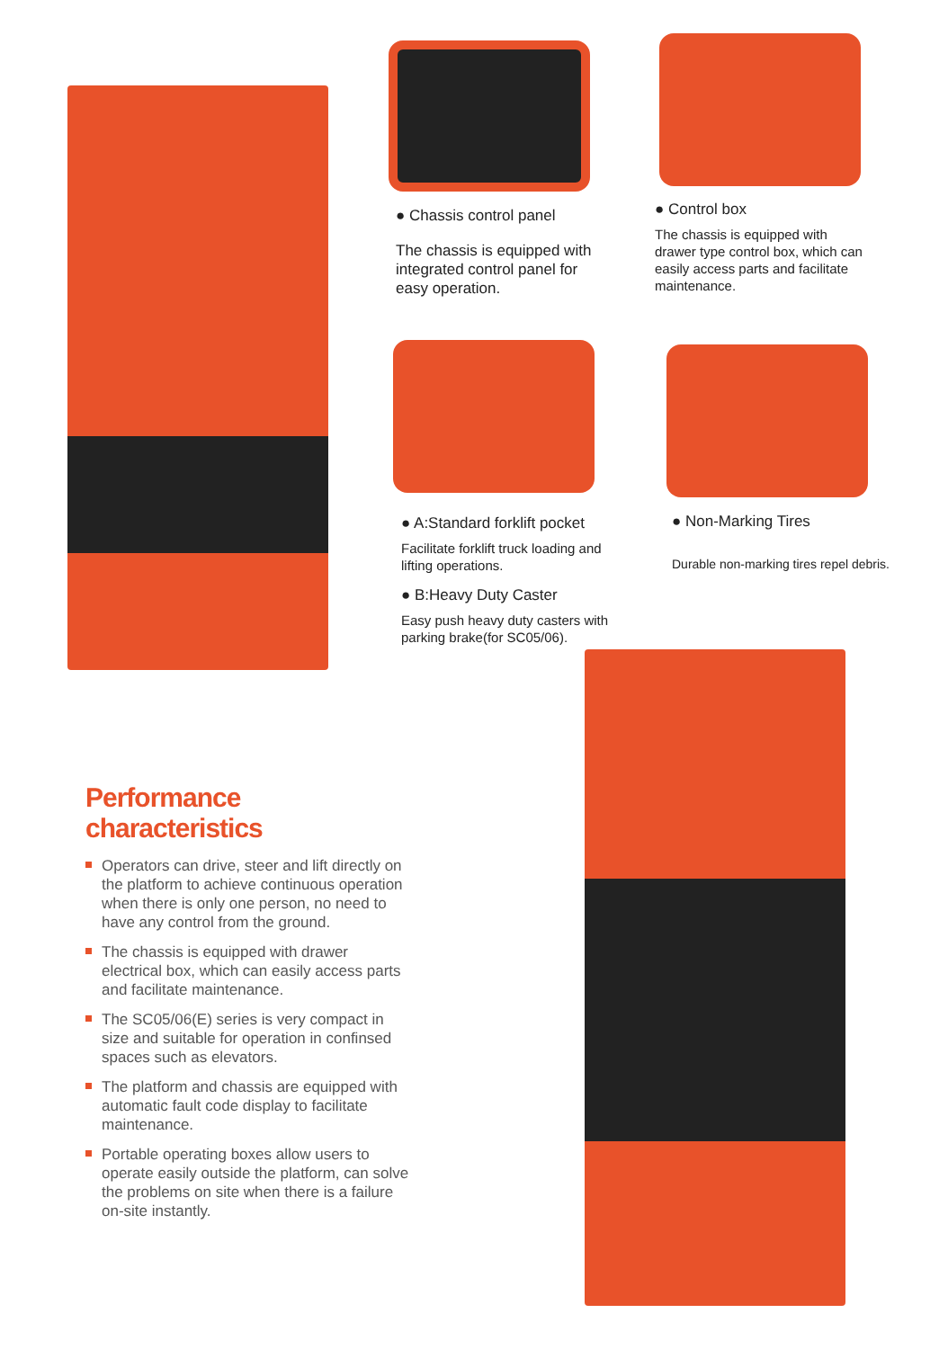● Chassis control panel
The chassis is equipped with integrated control panel for easy operation.
● Control box
The chassis is equipped with drawer type control box, which can easily access parts and facilitate maintenance.
● A:Standard forklift pocket
Facilitate forklift truck loading and lifting operations.
● B:Heavy Duty Caster
Easy push heavy duty casters with parking brake(for SC05/06).
● Non-Marking Tires
Durable non-marking tires repel debris.
Performance characteristics
Operators can drive, steer and lift directly on the platform to achieve continuous operation when there is only one person, no need to have any control from the ground.
The chassis is equipped with drawer electrical box, which can easily access parts and facilitate maintenance.
The SC05/06(E) series is very compact in size and suitable for operation in confinsed spaces such as elevators.
The platform and chassis are equipped with automatic fault code display to facilitate maintenance.
Portable operating boxes allow users to operate easily outside the platform, can solve the problems on site when there is a failure on-site instantly.